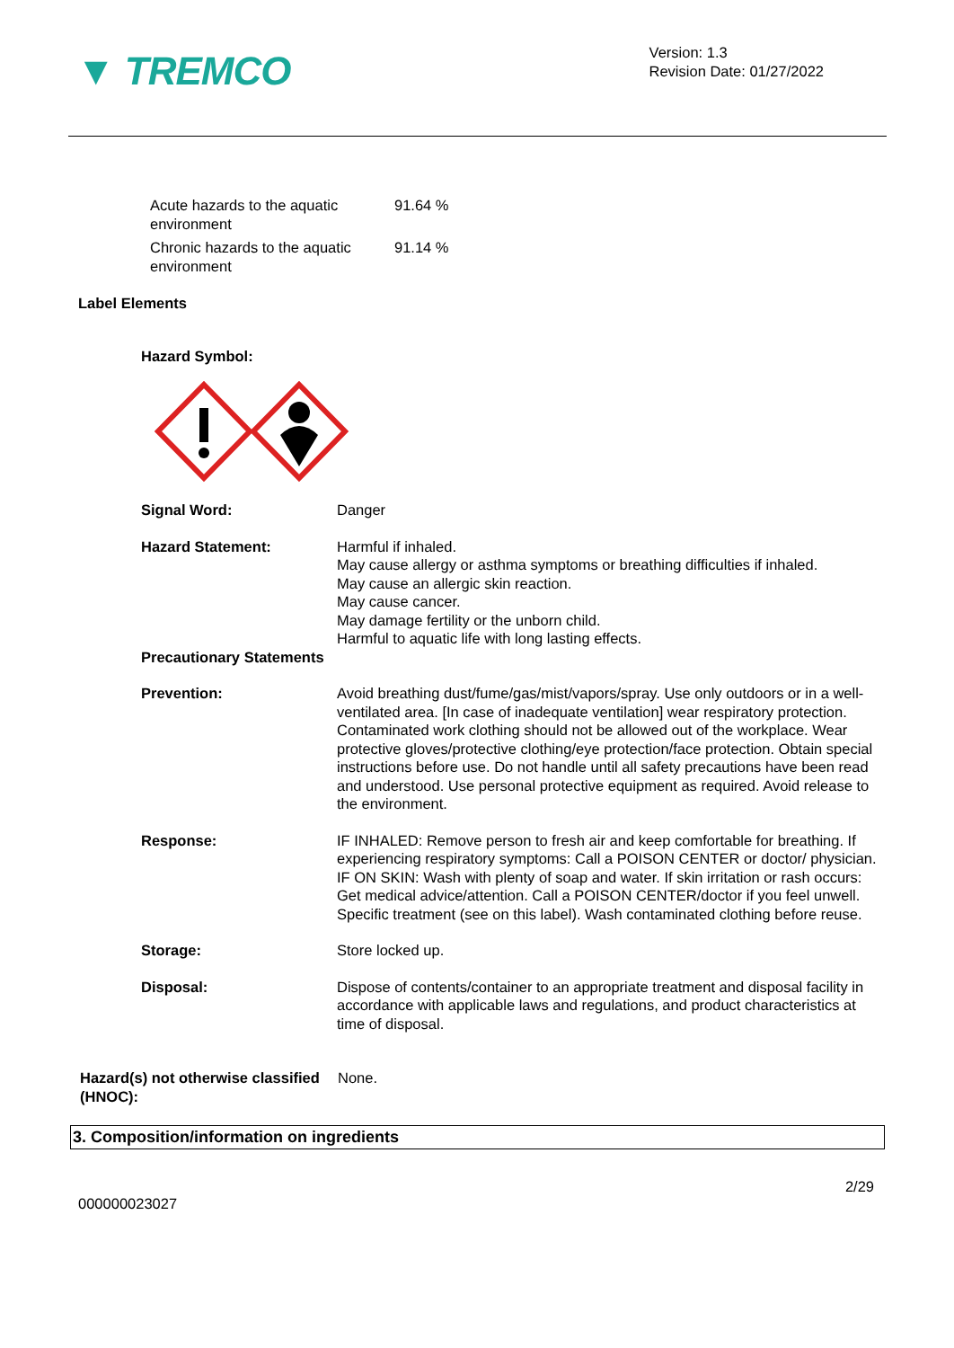▼ TREMCO
Version: 1.3
Revision Date: 01/27/2022
| Acute hazards to the aquatic environment | 91.64 % |
| Chronic hazards to the aquatic environment | 91.14 % |
Label Elements
Hazard Symbol:
| Signal Word: | Danger |
| Hazard Statement: | Harmful if inhaled. May cause allergy or asthma symptoms or breathing difficulties if inhaled. May cause an allergic skin reaction. May cause cancer. May damage fertility or the unborn child. Harmful to aquatic life with long lasting effects. |
| Precautionary Statements | |
| Prevention: | Avoid breathing dust/fume/gas/mist/vapors/spray. Use only outdoors or in a well-ventilated area. [In case of inadequate ventilation] wear respiratory protection. Contaminated work clothing should not be allowed out of the workplace. Wear protective gloves/protective clothing/eye protection/face protection. Obtain special instructions before use. Do not handle until all safety precautions have been read and understood. Use personal protective equipment as required. Avoid release to the environment. |
| Response: | IF INHALED: Remove person to fresh air and keep comfortable for breathing. If experiencing respiratory symptoms: Call a POISON CENTER or doctor/ physician. IF ON SKIN: Wash with plenty of soap and water. If skin irritation or rash occurs: Get medical advice/attention. Call a POISON CENTER/doctor if you feel unwell. Specific treatment (see on this label). Wash contaminated clothing before reuse. |
| Storage: | Store locked up. |
| Disposal: | Dispose of contents/container to an appropriate treatment and disposal facility in accordance with applicable laws and regulations, and product characteristics at time of disposal. |
| Hazard(s) not otherwise classified (HNOC): | None. |
3. Composition/information on ingredients
2/29
000000023027